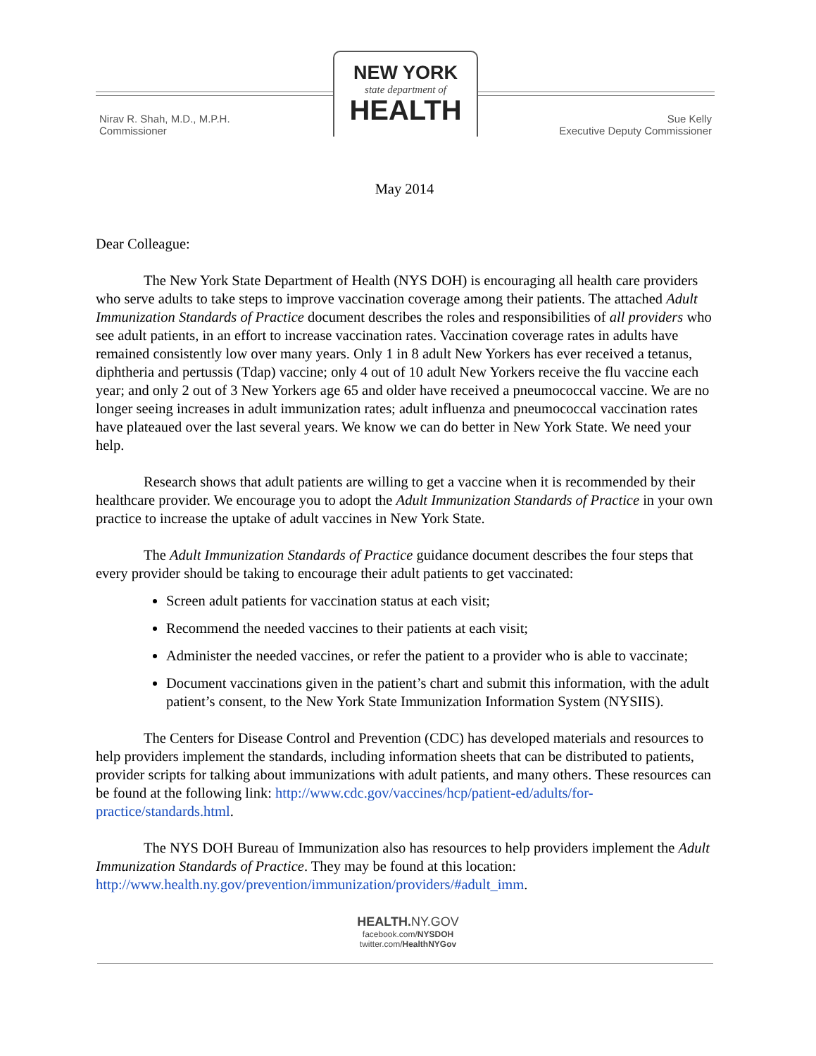NEW YORK
state department of
HEALTH
Nirav R. Shah, M.D., M.P.H.
Commissioner
Sue Kelly
Executive Deputy Commissioner
May 2014
Dear Colleague:
The New York State Department of Health (NYS DOH) is encouraging all health care providers who serve adults to take steps to improve vaccination coverage among their patients. The attached Adult Immunization Standards of Practice document describes the roles and responsibilities of all providers who see adult patients, in an effort to increase vaccination rates. Vaccination coverage rates in adults have remained consistently low over many years. Only 1 in 8 adult New Yorkers has ever received a tetanus, diphtheria and pertussis (Tdap) vaccine; only 4 out of 10 adult New Yorkers receive the flu vaccine each year; and only 2 out of 3 New Yorkers age 65 and older have received a pneumococcal vaccine. We are no longer seeing increases in adult immunization rates; adult influenza and pneumococcal vaccination rates have plateaued over the last several years. We know we can do better in New York State. We need your help.
Research shows that adult patients are willing to get a vaccine when it is recommended by their healthcare provider. We encourage you to adopt the Adult Immunization Standards of Practice in your own practice to increase the uptake of adult vaccines in New York State.
The Adult Immunization Standards of Practice guidance document describes the four steps that every provider should be taking to encourage their adult patients to get vaccinated:
Screen adult patients for vaccination status at each visit;
Recommend the needed vaccines to their patients at each visit;
Administer the needed vaccines, or refer the patient to a provider who is able to vaccinate;
Document vaccinations given in the patient’s chart and submit this information, with the adult patient’s consent, to the New York State Immunization Information System (NYSIIS).
The Centers for Disease Control and Prevention (CDC) has developed materials and resources to help providers implement the standards, including information sheets that can be distributed to patients, provider scripts for talking about immunizations with adult patients, and many others. These resources can be found at the following link: http://www.cdc.gov/vaccines/hcp/patient-ed/adults/for-practice/standards.html.
The NYS DOH Bureau of Immunization also has resources to help providers implement the Adult Immunization Standards of Practice. They may be found at this location: http://www.health.ny.gov/prevention/immunization/providers/#adult_imm.
HEALTH. NY.GOV
facebook.com/NYSDOH
twitter.com/HealthNYGov